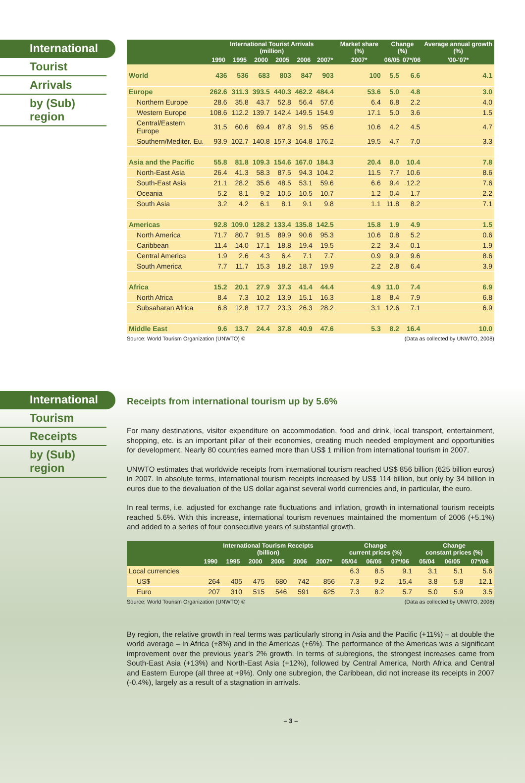International
Tourist
Arrivals
by (Sub) region
| | International Tourist Arrivals (million) | | | | | | Market share (%) | Change (%) | | Average annual growth (%) |
| --- | --- | --- | --- | --- | --- | --- | --- | --- | --- | --- |
| | 1990 | 1995 | 2000 | 2005 | 2006 | 2007* | 2007* | 06/05 | 07*/06 | '00-'07* |
| World | 436 | 536 | 683 | 803 | 847 | 903 | 100 | 5.5 | 6.6 | 4.1 |
| Europe | 262.6 | 311.3 | 393.5 | 440.3 | 462.2 | 484.4 | 53.6 | 5.0 | 4.8 | 3.0 |
| Northern Europe | 28.6 | 35.8 | 43.7 | 52.8 | 56.4 | 57.6 | 6.4 | 6.8 | 2.2 | 4.0 |
| Western Europe | 108.6 | 112.2 | 139.7 | 142.4 | 149.5 | 154.9 | 17.1 | 5.0 | 3.6 | 1.5 |
| Central/Eastern Europe | 31.5 | 60.6 | 69.4 | 87.8 | 91.5 | 95.6 | 10.6 | 4.2 | 4.5 | 4.7 |
| Southern/Mediter. Eu. | 93.9 | 102.7 | 140.8 | 157.3 | 164.8 | 176.2 | 19.5 | 4.7 | 7.0 | 3.3 |
| Asia and the Pacific | 55.8 | 81.8 | 109.3 | 154.6 | 167.0 | 184.3 | 20.4 | 8.0 | 10.4 | 7.8 |
| North-East Asia | 26.4 | 41.3 | 58.3 | 87.5 | 94.3 | 104.2 | 11.5 | 7.7 | 10.6 | 8.6 |
| South-East Asia | 21.1 | 28.2 | 35.6 | 48.5 | 53.1 | 59.6 | 6.6 | 9.4 | 12.2 | 7.6 |
| Oceania | 5.2 | 8.1 | 9.2 | 10.5 | 10.5 | 10.7 | 1.2 | 0.4 | 1.7 | 2.2 |
| South Asia | 3.2 | 4.2 | 6.1 | 8.1 | 9.1 | 9.8 | 1.1 | 11.8 | 8.2 | 7.1 |
| Americas | 92.8 | 109.0 | 128.2 | 133.4 | 135.8 | 142.5 | 15.8 | 1.9 | 4.9 | 1.5 |
| North America | 71.7 | 80.7 | 91.5 | 89.9 | 90.6 | 95.3 | 10.6 | 0.8 | 5.2 | 0.6 |
| Caribbean | 11.4 | 14.0 | 17.1 | 18.8 | 19.4 | 19.5 | 2.2 | 3.4 | 0.1 | 1.9 |
| Central America | 1.9 | 2.6 | 4.3 | 6.4 | 7.1 | 7.7 | 0.9 | 9.9 | 9.6 | 8.6 |
| South America | 7.7 | 11.7 | 15.3 | 18.2 | 18.7 | 19.9 | 2.2 | 2.8 | 6.4 | 3.9 |
| Africa | 15.2 | 20.1 | 27.9 | 37.3 | 41.4 | 44.4 | 4.9 | 11.0 | 7.4 | 6.9 |
| North Africa | 8.4 | 7.3 | 10.2 | 13.9 | 15.1 | 16.3 | 1.8 | 8.4 | 7.9 | 6.8 |
| Subsaharan Africa | 6.8 | 12.8 | 17.7 | 23.3 | 26.3 | 28.2 | 3.1 | 12.6 | 7.1 | 6.9 |
| Middle East | 9.6 | 13.7 | 24.4 | 37.8 | 40.9 | 47.6 | 5.3 | 8.2 | 16.4 | 10.0 |
Source: World Tourism Organization (UNWTO) © (Data as collected by UNWTO, 2008)
International
Tourism
Receipts
by (Sub) region
Receipts from international tourism up by 5.6%
For many destinations, visitor expenditure on accommodation, food and drink, local transport, entertainment, shopping, etc. is an important pillar of their economies, creating much needed employment and opportunities for development. Nearly 80 countries earned more than US$ 1 million from international tourism in 2007.
UNWTO estimates that worldwide receipts from international tourism reached US$ 856 billion (625 billion euros) in 2007. In absolute terms, international tourism receipts increased by US$ 114 billion, but only by 34 billion in euros due to the devaluation of the US dollar against several world currencies and, in particular, the euro.
In real terms, i.e. adjusted for exchange rate fluctuations and inflation, growth in international tourism receipts reached 5.6%. With this increase, international tourism revenues maintained the momentum of 2006 (+5.1%) and added to a series of four consecutive years of substantial growth.
| | International Tourism Receipts (billion) | | | | | | Change current prices (%) | | | Change constant prices (%) | | |
| --- | --- | --- | --- | --- | --- | --- | --- | --- | --- | --- | --- | --- |
| | 1990 | 1995 | 2000 | 2005 | 2006 | 2007* | 05/04 | 06/05 | 07*/06 | 05/04 | 06/05 | 07*/06 |
| Local currencies | | | | | | | 6.3 | 8.5 | 9.1 | 3.1 | 5.1 | 5.6 |
| US$ | 264 | 405 | 475 | 680 | 742 | 856 | 7.3 | 9.2 | 15.4 | 3.8 | 5.8 | 12.1 |
| Euro | 207 | 310 | 515 | 546 | 591 | 625 | 7.3 | 8.2 | 5.7 | 5.0 | 5.9 | 3.5 |
Source: World Tourism Organization (UNWTO) © (Data as collected by UNWTO, 2008)
By region, the relative growth in real terms was particularly strong in Asia and the Pacific (+11%) – at double the world average – in Africa (+8%) and in the Americas (+6%). The performance of the Americas was a significant improvement over the previous year's 2% growth. In terms of subregions, the strongest increases came from South-East Asia (+13%) and North-East Asia (+12%), followed by Central America, North Africa and Central and Eastern Europe (all three at +9%). Only one subregion, the Caribbean, did not increase its receipts in 2007 (-0.4%), largely as a result of a stagnation in arrivals.
– 3 –